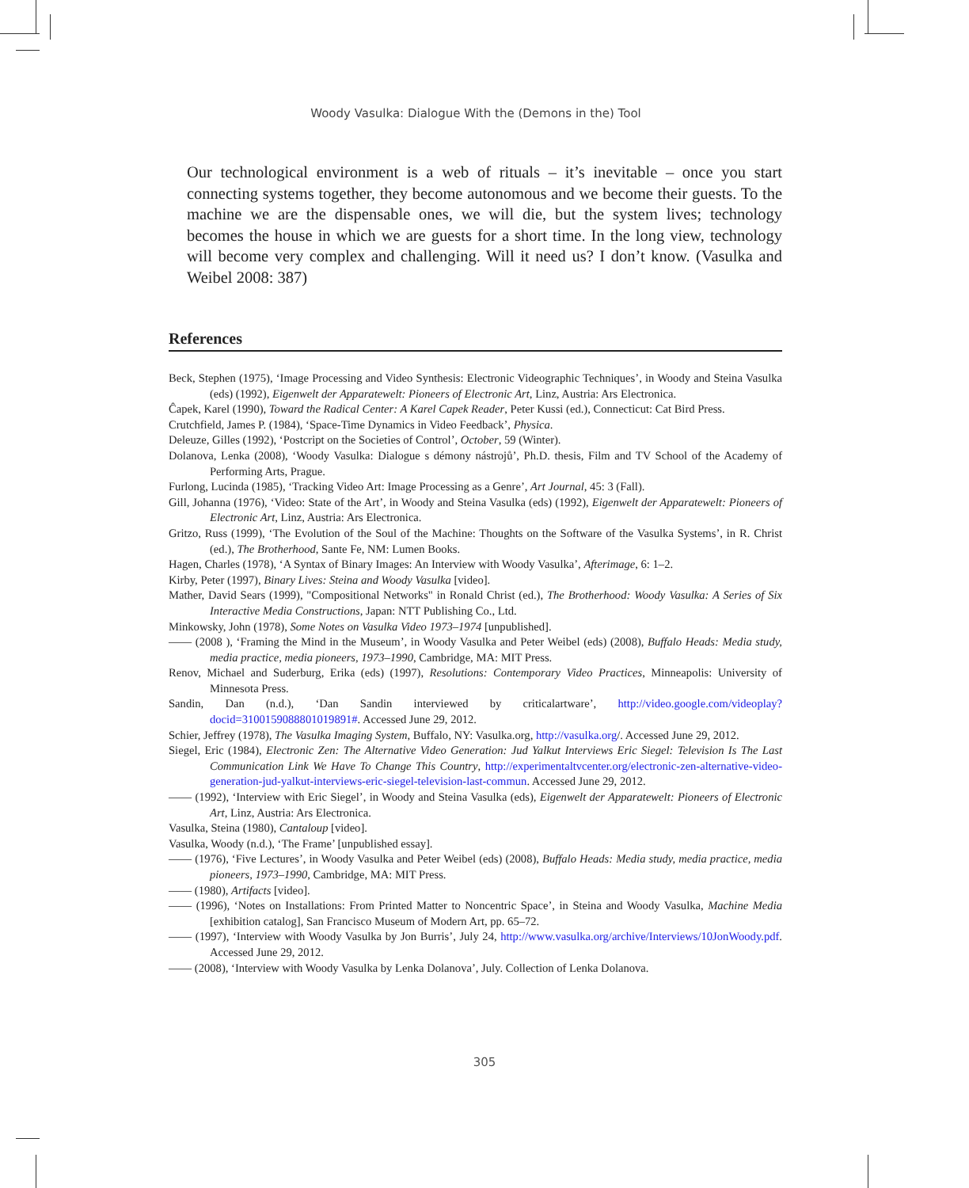Woody Vasulka: Dialogue With the (Demons in the) Tool
Our technological environment is a web of rituals – it’s inevitable – once you start connecting systems together, they become autonomous and we become their guests. To the machine we are the dispensable ones, we will die, but the system lives; technology becomes the house in which we are guests for a short time. In the long view, technology will become very complex and challenging. Will it need us? I don’t know. (Vasulka and Weibel 2008: 387)
References
Beck, Stephen (1975), ‘Image Processing and Video Synthesis: Electronic Videographic Techniques’, in Woody and Steina Vasulka (eds) (1992), Eigenwelt der Apparatewelt: Pioneers of Electronic Art, Linz, Austria: Ars Electronica.
Ĉapek, Karel (1990), Toward the Radical Center: A Karel Capek Reader, Peter Kussi (ed.), Connecticut: Cat Bird Press.
Crutchfield, James P. (1984), ‘Space-Time Dynamics in Video Feedback’, Physica.
Deleuze, Gilles (1992), ‘Postcript on the Societies of Control’, October, 59 (Winter).
Dolanova, Lenka (2008), ‘Woody Vasulka: Dialogue s démony nástrojů’, Ph.D. thesis, Film and TV School of the Academy of Performing Arts, Prague.
Furlong, Lucinda (1985), ‘Tracking Video Art: Image Processing as a Genre’, Art Journal, 45: 3 (Fall).
Gill, Johanna (1976), ‘Video: State of the Art’, in Woody and Steina Vasulka (eds) (1992), Eigenwelt der Apparatewelt: Pioneers of Electronic Art, Linz, Austria: Ars Electronica.
Gritzo, Russ (1999), ‘The Evolution of the Soul of the Machine: Thoughts on the Software of the Vasulka Systems’, in R. Christ (ed.), The Brotherhood, Sante Fe, NM: Lumen Books.
Hagen, Charles (1978), ‘A Syntax of Binary Images: An Interview with Woody Vasulka’, Afterimage, 6: 1–2.
Kirby, Peter (1997), Binary Lives: Steina and Woody Vasulka [video].
Mather, David Sears (1999), "Compositional Networks" in Ronald Christ (ed.), The Brotherhood: Woody Vasulka: A Series of Six Interactive Media Constructions, Japan: NTT Publishing Co., Ltd.
Minkowsky, John (1978), Some Notes on Vasulka Video 1973–1974 [unpublished].
—— (2008 ), ‘Framing the Mind in the Museum’, in Woody Vasulka and Peter Weibel (eds) (2008), Buffalo Heads: Media study, media practice, media pioneers, 1973–1990, Cambridge, MA: MIT Press.
Renov, Michael and Suderburg, Erika (eds) (1997), Resolutions: Contemporary Video Practices, Minneapolis: University of Minnesota Press.
Sandin, Dan (n.d.), ‘Dan Sandin interviewed by criticalartware’, http://video.google.com/videoplay?docid=3100159088801019891#. Accessed June 29, 2012.
Schier, Jeffrey (1978), The Vasulka Imaging System, Buffalo, NY: Vasulka.org, http://vasulka.org/. Accessed June 29, 2012.
Siegel, Eric (1984), Electronic Zen: The Alternative Video Generation: Jud Yalkut Interviews Eric Siegel: Television Is The Last Communication Link We Have To Change This Country, http://experimentaltvcenter.org/electronic-zen-alternative-video-generation-jud-yalkut-interviews-eric-siegel-television-last-commun. Accessed June 29, 2012.
—— (1992), ‘Interview with Eric Siegel’, in Woody and Steina Vasulka (eds), Eigenwelt der Apparatewelt: Pioneers of Electronic Art, Linz, Austria: Ars Electronica.
Vasulka, Steina (1980), Cantaloup [video].
Vasulka, Woody (n.d.), ‘The Frame’ [unpublished essay].
—— (1976), ‘Five Lectures’, in Woody Vasulka and Peter Weibel (eds) (2008), Buffalo Heads: Media study, media practice, media pioneers, 1973–1990, Cambridge, MA: MIT Press.
—— (1980), Artifacts [video].
—— (1996), ‘Notes on Installations: From Printed Matter to Noncentric Space’, in Steina and Woody Vasulka, Machine Media [exhibition catalog], San Francisco Museum of Modern Art, pp. 65–72.
—— (1997), ‘Interview with Woody Vasulka by Jon Burris’, July 24, http://www.vasulka.org/archive/Interviews/10JonWoody.pdf. Accessed June 29, 2012.
—— (2008), ‘Interview with Woody Vasulka by Lenka Dolanova’, July. Collection of Lenka Dolanova.
305